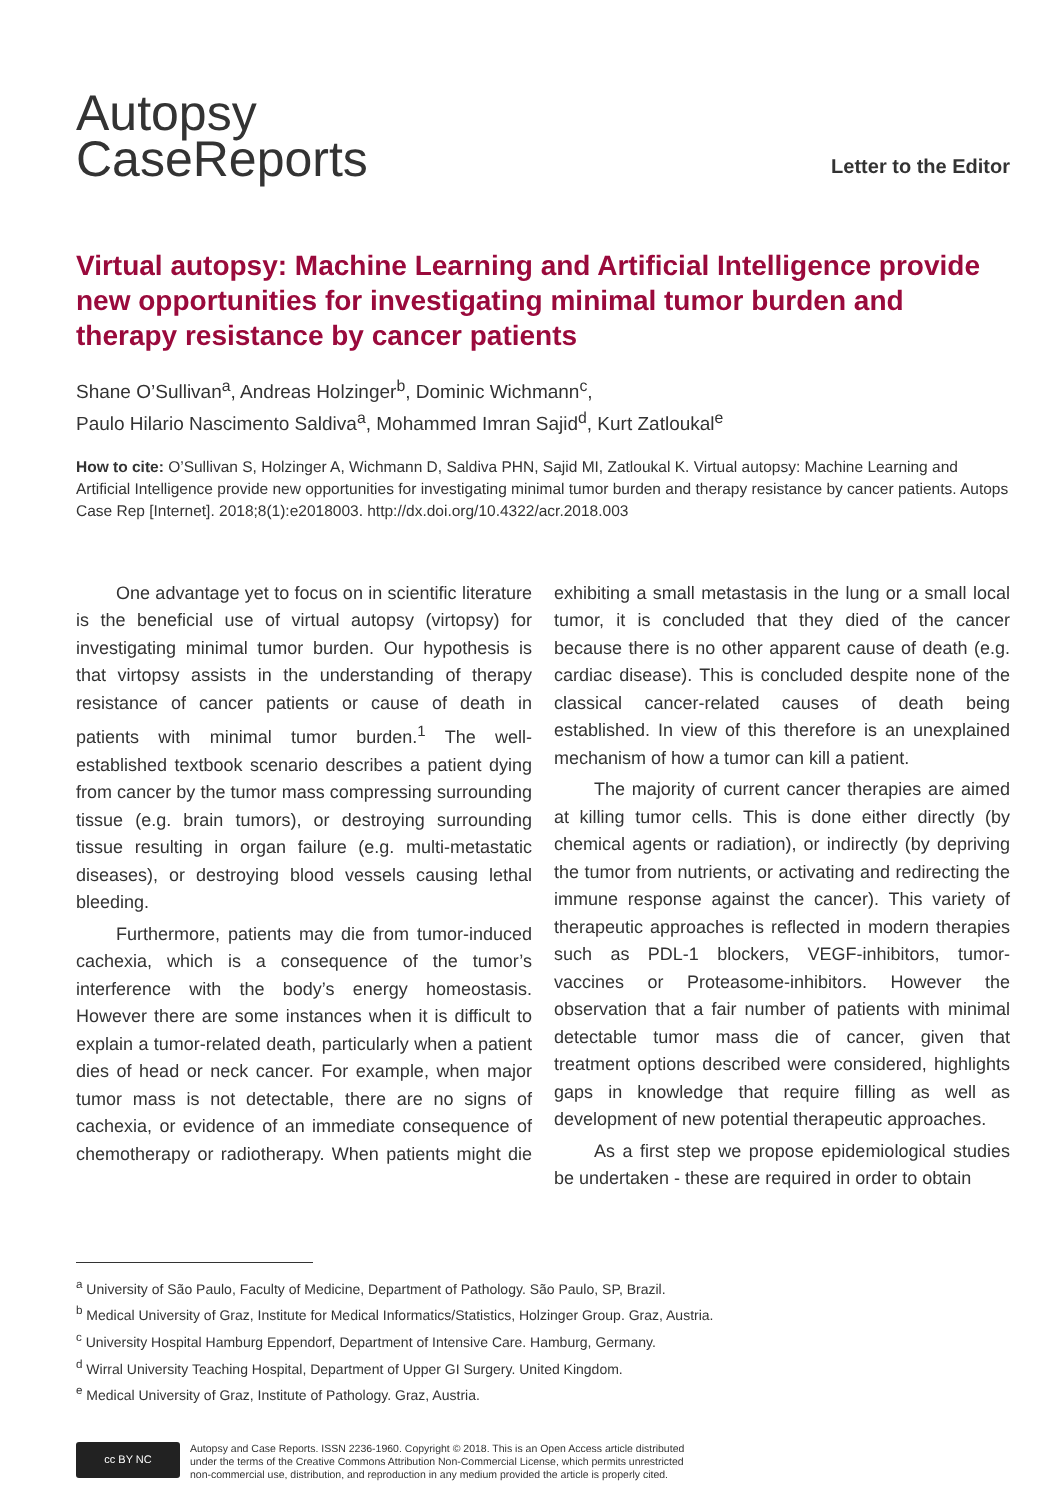Autopsy
CaseReports
Letter to the Editor
Virtual autopsy: Machine Learning and Artificial Intelligence provide new opportunities for investigating minimal tumor burden and therapy resistance by cancer patients
Shane O’Sullivan<sup>a</sup>, Andreas Holzinger<sup>b</sup>, Dominic Wichmann<sup>c</sup>,
Paulo Hilario Nascimento Saldiva<sup>a</sup>, Mohammed Imran Sajid<sup>d</sup>, Kurt Zatloukal<sup>e</sup>
How to cite: O’Sullivan S, Holzinger A, Wichmann D, Saldiva PHN, Sajid MI, Zatloukal K. Virtual autopsy: Machine Learning and Artificial Intelligence provide new opportunities for investigating minimal tumor burden and therapy resistance by cancer patients. Autops Case Rep [Internet]. 2018;8(1):e2018003. http://dx.doi.org/10.4322/acr.2018.003
One advantage yet to focus on in scientific literature is the beneficial use of virtual autopsy (virtopsy) for investigating minimal tumor burden. Our hypothesis is that virtopsy assists in the understanding of therapy resistance of cancer patients or cause of death in patients with minimal tumor burden.<sup>1</sup> The well-established textbook scenario describes a patient dying from cancer by the tumor mass compressing surrounding tissue (e.g. brain tumors), or destroying surrounding tissue resulting in organ failure (e.g. multi-metastatic diseases), or destroying blood vessels causing lethal bleeding.
Furthermore, patients may die from tumor-induced cachexia, which is a consequence of the tumor’s interference with the body’s energy homeostasis. However there are some instances when it is difficult to explain a tumor-related death, particularly when a patient dies of head or neck cancer. For example, when major tumor mass is not detectable, there are no signs of cachexia, or evidence of an immediate consequence of chemotherapy or radiotherapy. When patients might die exhibiting a small metastasis in the lung or a small local tumor, it is concluded that they died of the cancer because there is no other apparent cause of death (e.g. cardiac disease). This is concluded despite none of the classical cancer-related causes of death being established. In view of this therefore is an unexplained mechanism of how a tumor can kill a patient.
The majority of current cancer therapies are aimed at killing tumor cells. This is done either directly (by chemical agents or radiation), or indirectly (by depriving the tumor from nutrients, or activating and redirecting the immune response against the cancer). This variety of therapeutic approaches is reflected in modern therapies such as PDL-1 blockers, VEGF-inhibitors, tumor-vaccines or Proteasome-inhibitors. However the observation that a fair number of patients with minimal detectable tumor mass die of cancer, given that treatment options described were considered, highlights gaps in knowledge that require filling as well as development of new potential therapeutic approaches.
As a first step we propose epidemiological studies be undertaken - these are required in order to obtain
<sup>a</sup> University of São Paulo, Faculty of Medicine, Department of Pathology. São Paulo, SP, Brazil.
<sup>b</sup> Medical University of Graz, Institute for Medical Informatics/Statistics, Holzinger Group. Graz, Austria.
<sup>c</sup> University Hospital Hamburg Eppendorf, Department of Intensive Care. Hamburg, Germany.
<sup>d</sup> Wirral University Teaching Hospital, Department of Upper GI Surgery. United Kingdom.
<sup>e</sup> Medical University of Graz, Institute of Pathology. Graz, Austria.
cc BY NC
Autopsy and Case Reports. ISSN 2236-1960. Copyright © 2018. This is an Open Access article distributed
under the terms of the Creative Commons Attribution Non-Commercial License, which permits unrestricted
non-commercial use, distribution, and reproduction in any medium provided the article is properly cited.